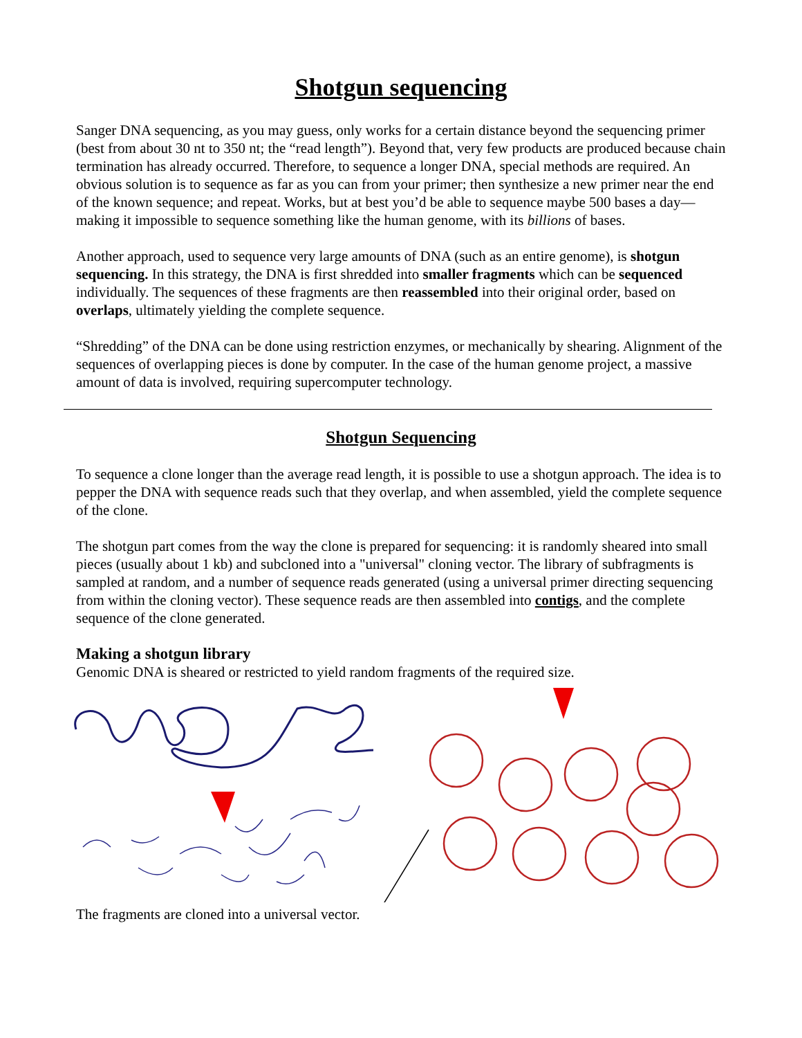Shotgun sequencing
Sanger DNA sequencing, as you may guess, only works for a certain distance beyond the sequencing primer (best from about 30 nt to 350 nt; the “read length”). Beyond that, very few products are produced because chain termination has already occurred. Therefore, to sequence a longer DNA, special methods are required. An obvious solution is to sequence as far as you can from your primer; then synthesize a new primer near the end of the known sequence; and repeat. Works, but at best you’d be able to sequence maybe 500 bases a day—making it impossible to sequence something like the human genome, with its billions of bases.
Another approach, used to sequence very large amounts of DNA (such as an entire genome), is shotgun sequencing. In this strategy, the DNA is first shredded into smaller fragments which can be sequenced individually. The sequences of these fragments are then reassembled into their original order, based on overlaps, ultimately yielding the complete sequence.
“Shredding” of the DNA can be done using restriction enzymes, or mechanically by shearing. Alignment of the sequences of overlapping pieces is done by computer. In the case of the human genome project, a massive amount of data is involved, requiring supercomputer technology.
Shotgun Sequencing
To sequence a clone longer than the average read length, it is possible to use a shotgun approach. The idea is to pepper the DNA with sequence reads such that they overlap, and when assembled, yield the complete sequence of the clone.
The shotgun part comes from the way the clone is prepared for sequencing: it is randomly sheared into small pieces (usually about 1 kb) and subcloned into a "universal" cloning vector. The library of subfragments is sampled at random, and a number of sequence reads generated (using a universal primer directing sequencing from within the cloning vector). These sequence reads are then assembled into contigs, and the complete sequence of the clone generated.
Making a shotgun library
Genomic DNA is sheared or restricted to yield random fragments of the required size.
The fragments are cloned into a universal vector.